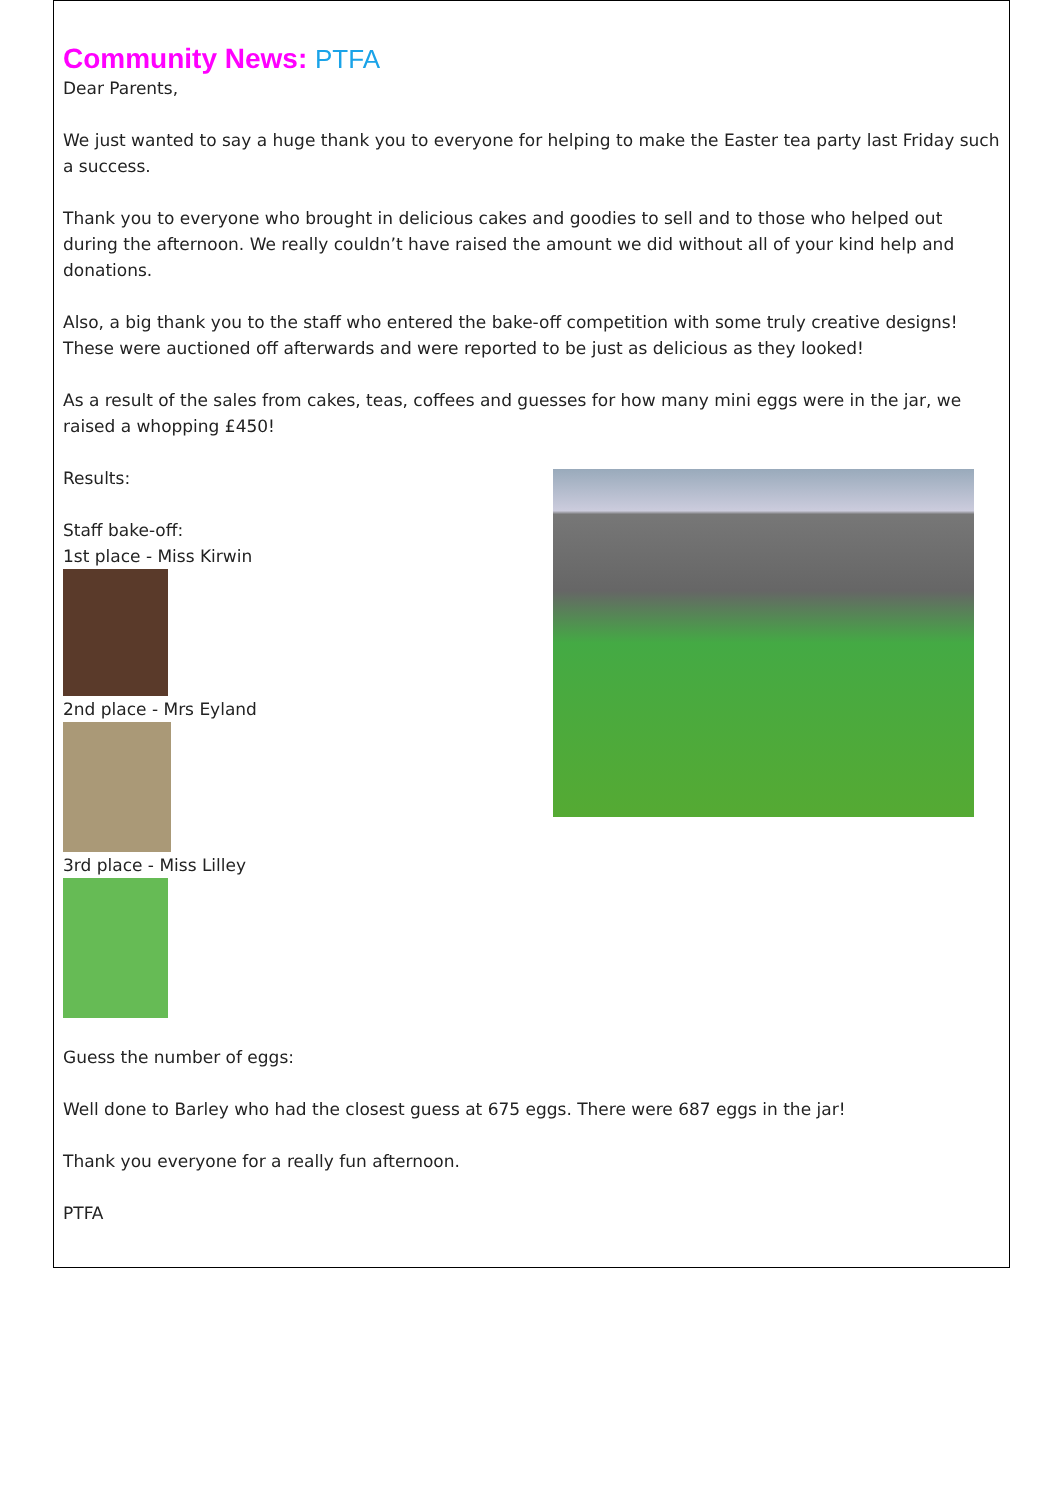Community News: PTFA
Dear Parents,
We just wanted to say a huge thank you to everyone for helping to make the Easter tea party last Friday such a success.
Thank you to everyone who brought in delicious cakes and goodies to sell and to those who helped out during the afternoon. We really couldn’t have raised the amount we did without all of your kind help and donations.
Also, a big thank you to the staff who entered the bake-off competition with some truly creative designs! These were auctioned off afterwards and were reported to be just as delicious as they looked!
As a result of the sales from cakes, teas, coffees and guesses for how many mini eggs were in the jar, we raised a whopping £450!
Results:
Staff bake-off:
1st place - Miss Kirwin
2nd place - Mrs Eyland
3rd place - Miss Lilley
Guess the number of eggs:
Well done to Barley who had the closest guess at 675 eggs. There were 687 eggs in the jar!
Thank you everyone for a really fun afternoon.
PTFA